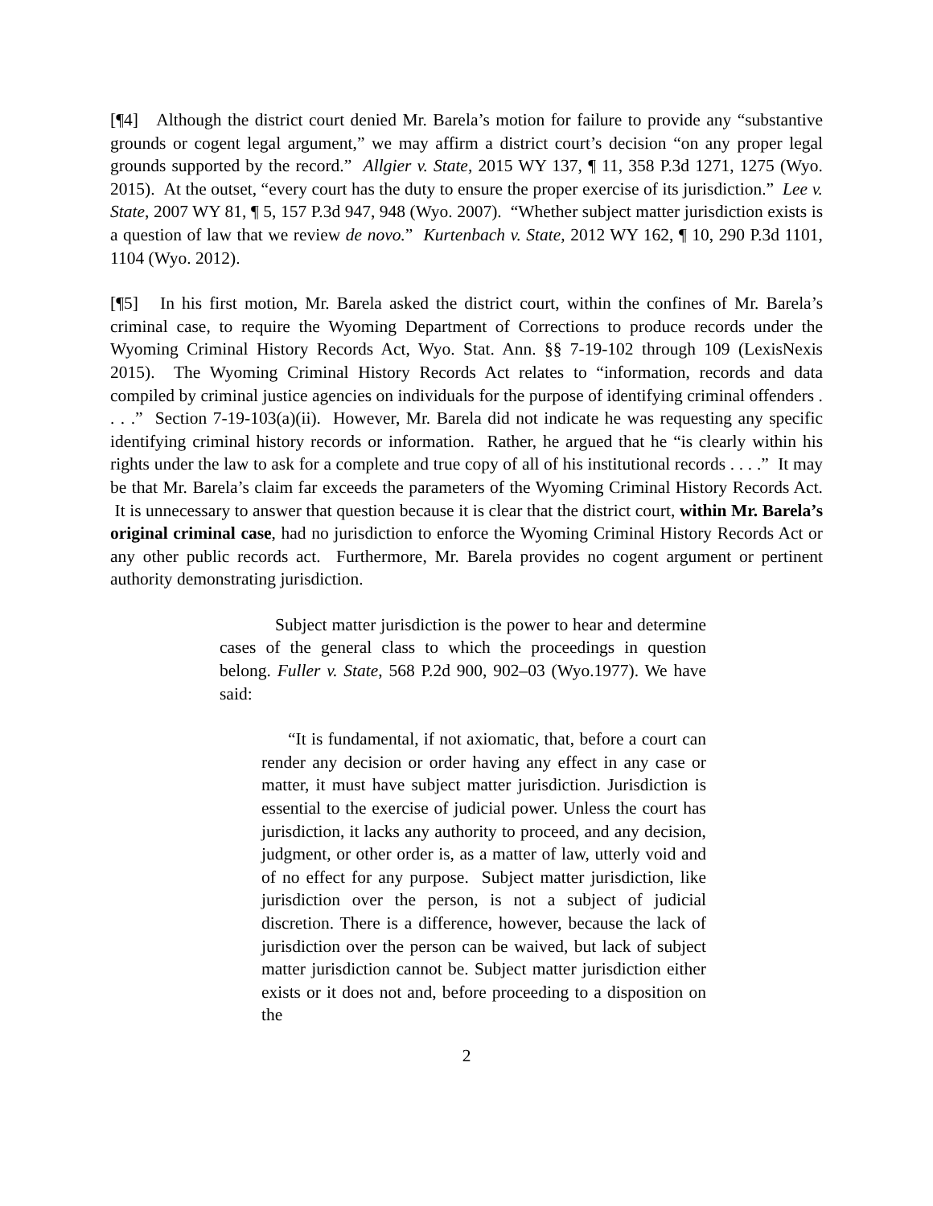[¶4] Although the district court denied Mr. Barela’s motion for failure to provide any “substantive grounds or cogent legal argument,” we may affirm a district court’s decision “on any proper legal grounds supported by the record.” Allgier v. State, 2015 WY 137, ¶ 11, 358 P.3d 1271, 1275 (Wyo. 2015). At the outset, “every court has the duty to ensure the proper exercise of its jurisdiction.” Lee v. State, 2007 WY 81, ¶ 5, 157 P.3d 947, 948 (Wyo. 2007). “Whether subject matter jurisdiction exists is a question of law that we review de novo.” Kurtenbach v. State, 2012 WY 162, ¶ 10, 290 P.3d 1101, 1104 (Wyo. 2012).
[¶5] In his first motion, Mr. Barela asked the district court, within the confines of Mr. Barela’s criminal case, to require the Wyoming Department of Corrections to produce records under the Wyoming Criminal History Records Act, Wyo. Stat. Ann. §§ 7-19-102 through 109 (LexisNexis 2015). The Wyoming Criminal History Records Act relates to “information, records and data compiled by criminal justice agencies on individuals for the purpose of identifying criminal offenders . . . .” Section 7-19-103(a)(ii). However, Mr. Barela did not indicate he was requesting any specific identifying criminal history records or information. Rather, he argued that he “is clearly within his rights under the law to ask for a complete and true copy of all of his institutional records . . . .” It may be that Mr. Barela’s claim far exceeds the parameters of the Wyoming Criminal History Records Act. It is unnecessary to answer that question because it is clear that the district court, within Mr. Barela’s original criminal case, had no jurisdiction to enforce the Wyoming Criminal History Records Act or any other public records act. Furthermore, Mr. Barela provides no cogent argument or pertinent authority demonstrating jurisdiction.
Subject matter jurisdiction is the power to hear and determine cases of the general class to which the proceedings in question belong. Fuller v. State, 568 P.2d 900, 902–03 (Wyo.1977). We have said:
“It is fundamental, if not axiomatic, that, before a court can render any decision or order having any effect in any case or matter, it must have subject matter jurisdiction. Jurisdiction is essential to the exercise of judicial power. Unless the court has jurisdiction, it lacks any authority to proceed, and any decision, judgment, or other order is, as a matter of law, utterly void and of no effect for any purpose. Subject matter jurisdiction, like jurisdiction over the person, is not a subject of judicial discretion. There is a difference, however, because the lack of jurisdiction over the person can be waived, but lack of subject matter jurisdiction cannot be. Subject matter jurisdiction either exists or it does not and, before proceeding to a disposition on the
2